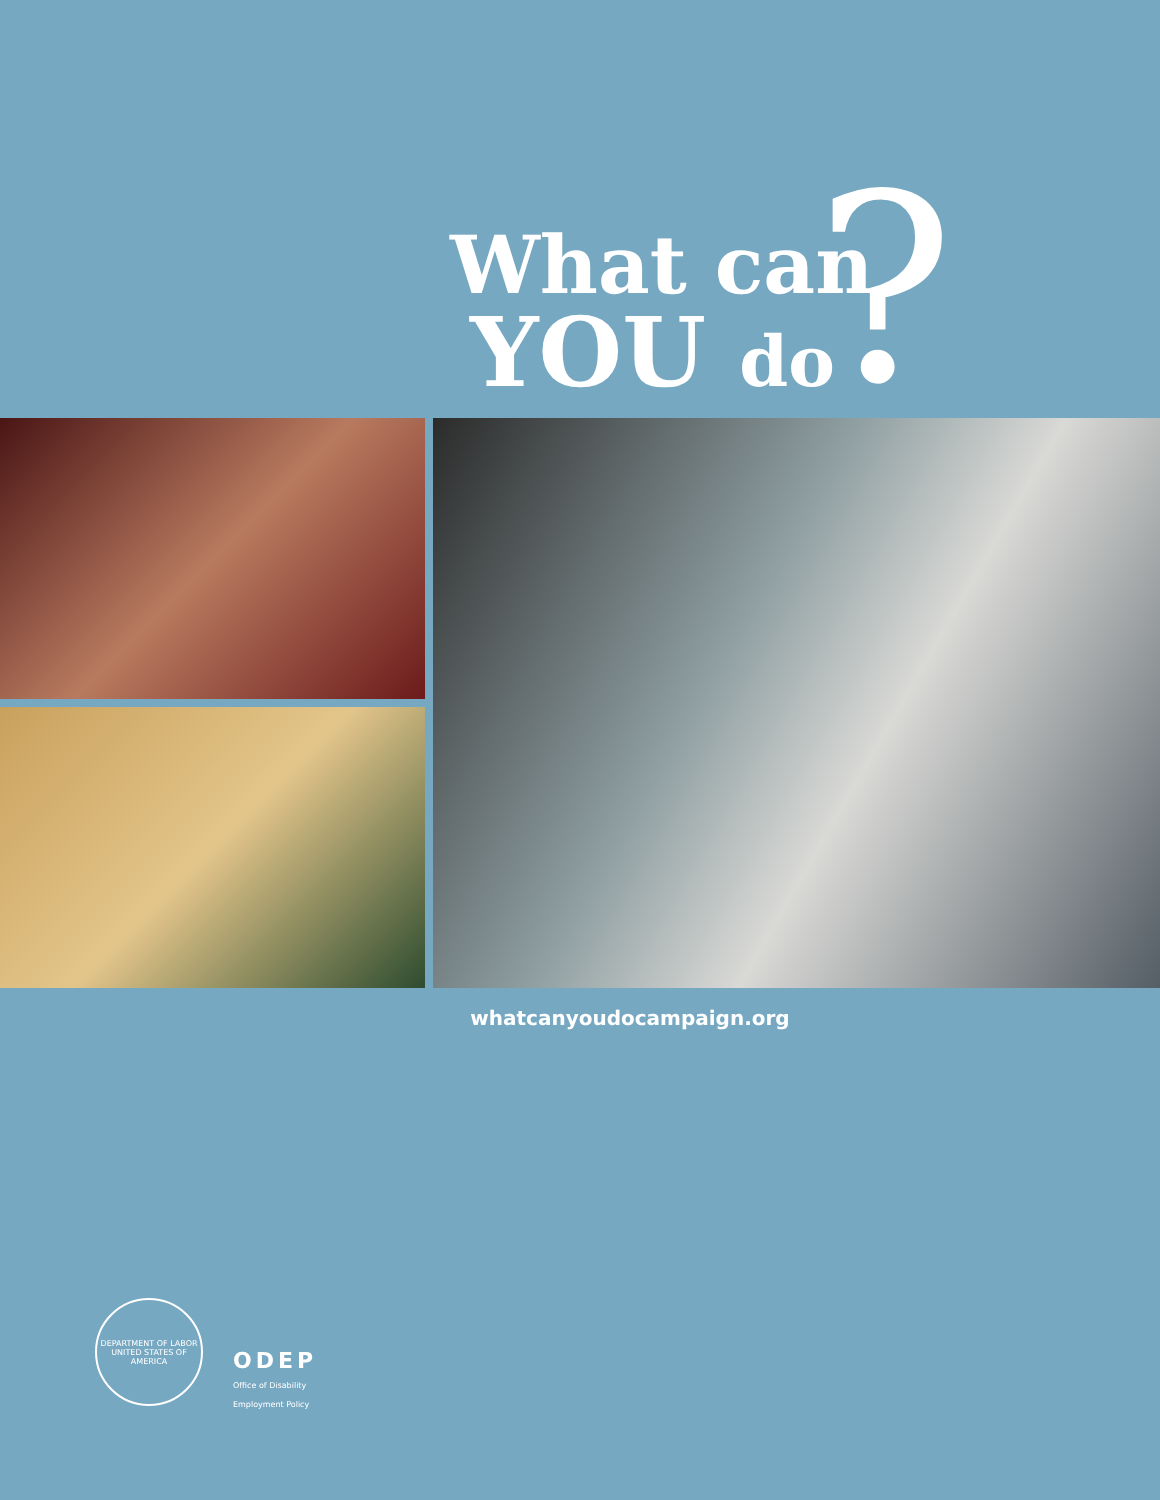What can
YOU do ?
whatcanyoudocampaign.org
DEPARTMENT OF LABOR
UNITED STATES OF AMERICA
ODEP
Office of Disability Employment Policy